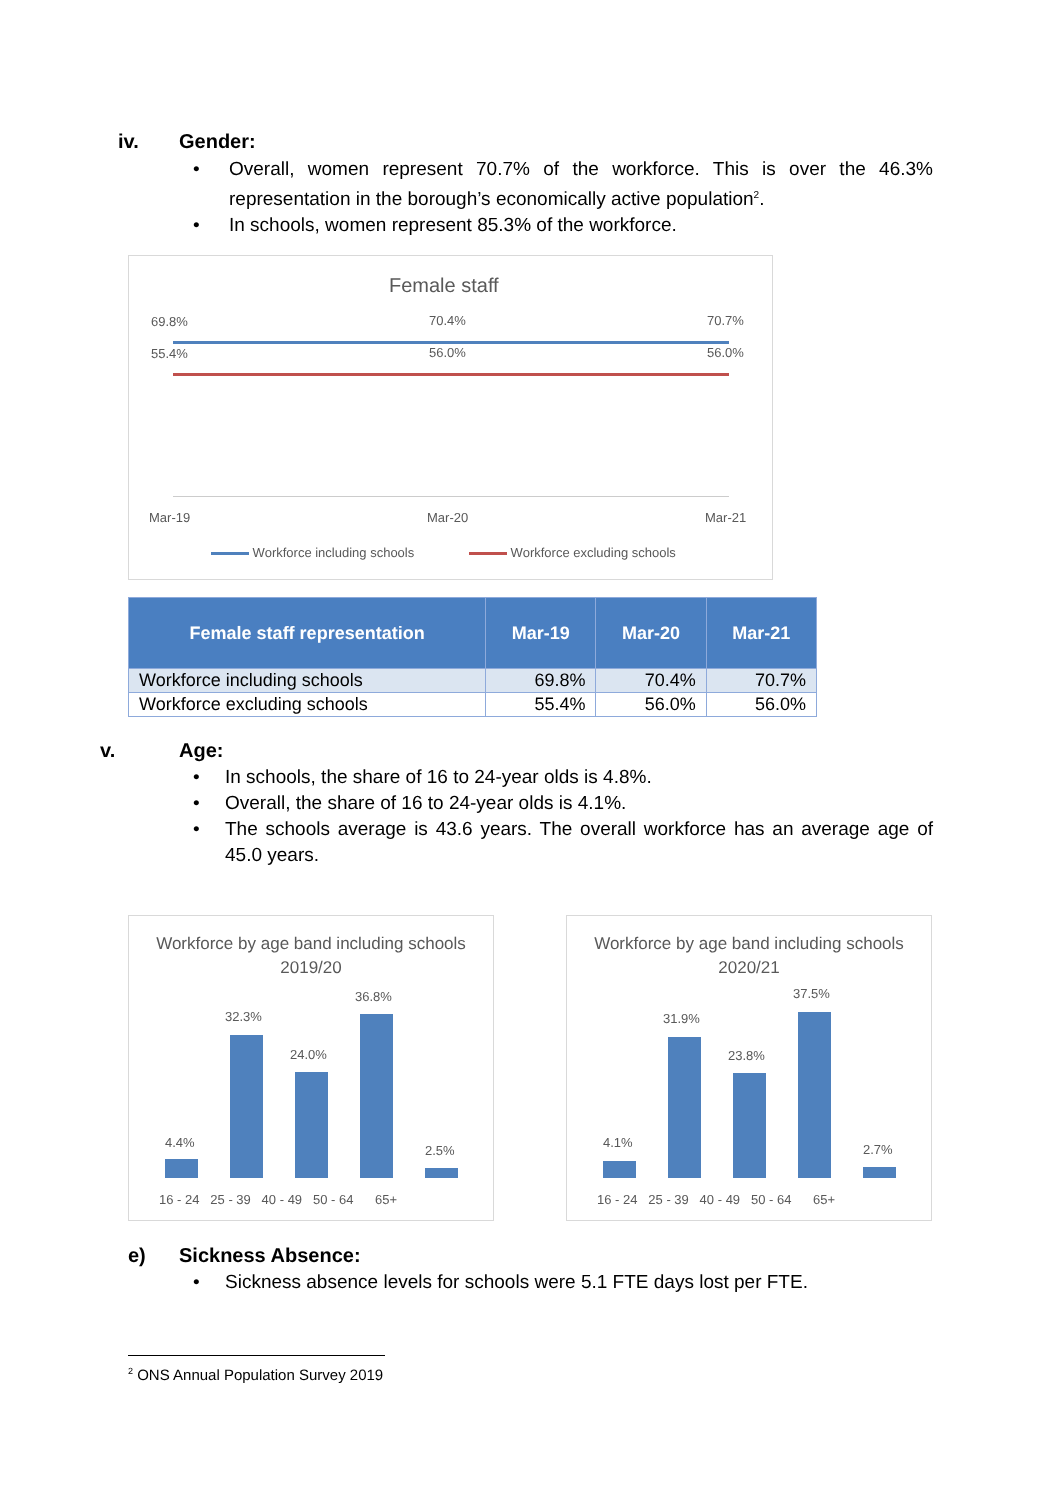iv. Gender:
Overall, women represent 70.7% of the workforce. This is over the 46.3% representation in the borough’s economically active population<sup>2</sup>.
In schools, women represent 85.3% of the workforce.
Female staff
69.8% 70.4% 70.7%
55.4% 56.0% 56.0%
Mar-19 Mar-20 Mar-21
Workforce including schools Workforce excluding schools
| Female staff representation | Mar-19 | Mar-20 | Mar-21 |
| --- | --- | --- | --- |
| Workforce including schools | 69.8% | 70.4% | 70.7% |
| Workforce excluding schools | 55.4% | 56.0% | 56.0% |
v. Age:
In schools, the share of 16 to 24-year olds is 4.8%.
Overall, the share of 16 to 24-year olds is 4.1%.
The schools average is 43.6 years. The overall workforce has an average age of 45.0 years.
Workforce by age band including schools 2019/20
4.4%
32.3%
24.0%
36.8%
2.5%
16 - 24 25 - 39 40 - 49 50 - 64 65+
Workforce by age band including schools 2020/21
4.1%
31.9%
23.8%
37.5%
2.7%
16 - 24 25 - 39 40 - 49 50 - 64 65+
e) Sickness Absence:
Sickness absence levels for schools were 5.1 FTE days lost per FTE.
<sup>2</sup> ONS Annual Population Survey 2019